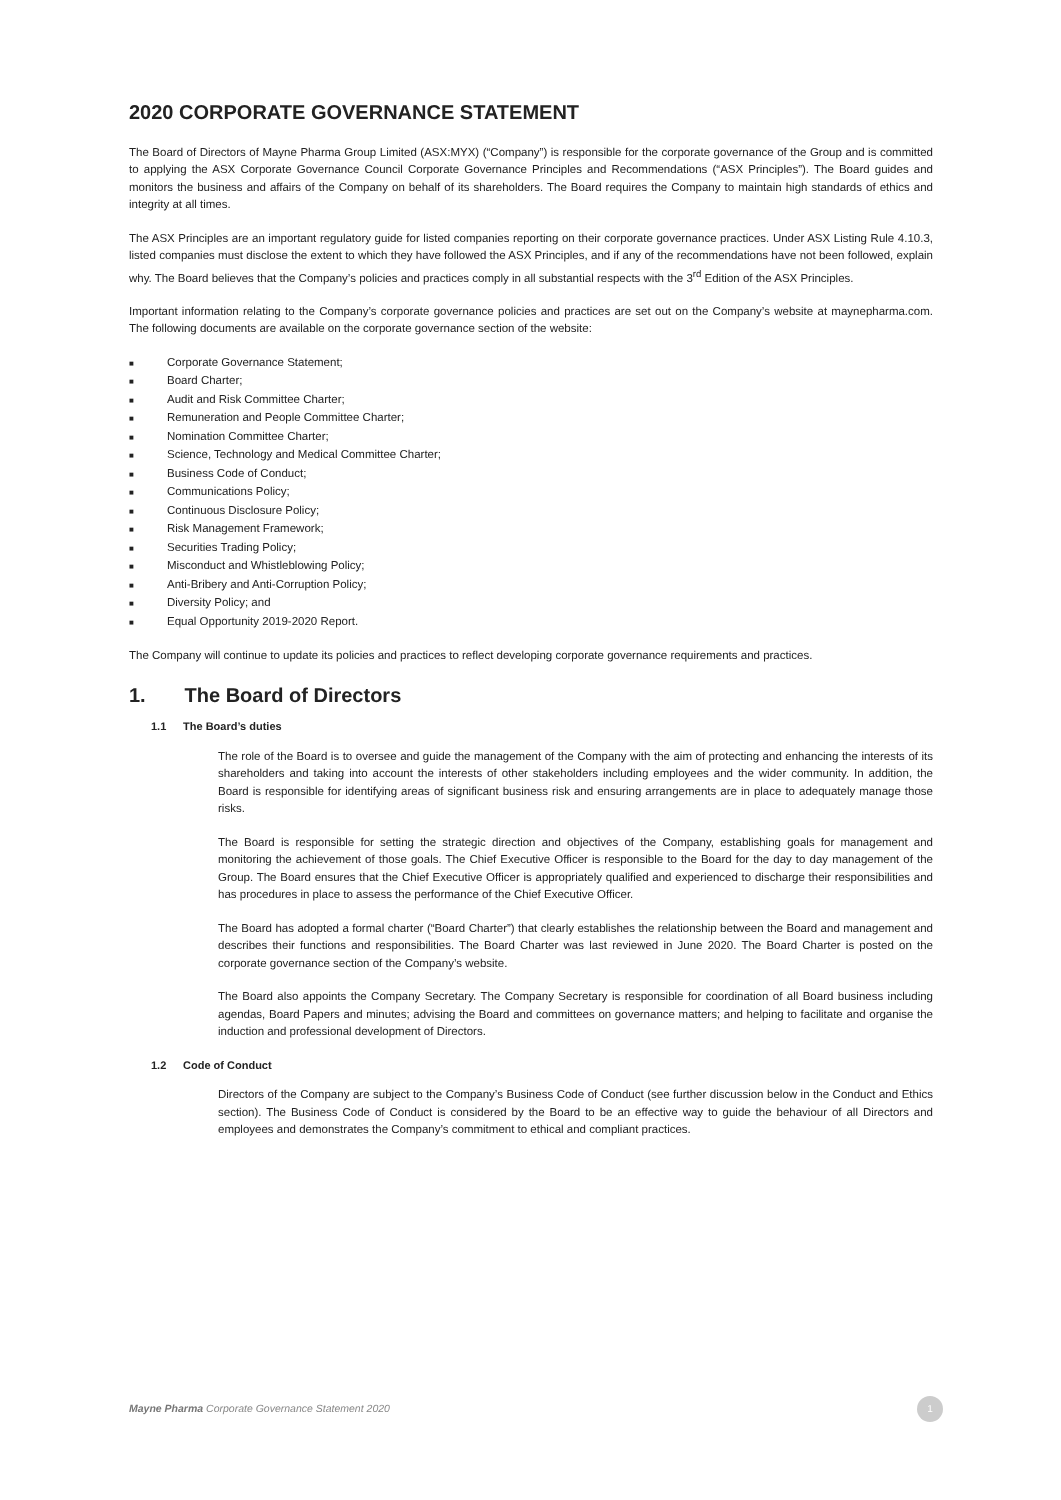2020 CORPORATE GOVERNANCE STATEMENT
The Board of Directors of Mayne Pharma Group Limited (ASX:MYX) (“Company”) is responsible for the corporate governance of the Group and is committed to applying the ASX Corporate Governance Council Corporate Governance Principles and Recommendations (“ASX Principles”). The Board guides and monitors the business and affairs of the Company on behalf of its shareholders. The Board requires the Company to maintain high standards of ethics and integrity at all times.
The ASX Principles are an important regulatory guide for listed companies reporting on their corporate governance practices. Under ASX Listing Rule 4.10.3, listed companies must disclose the extent to which they have followed the ASX Principles, and if any of the recommendations have not been followed, explain why. The Board believes that the Company’s policies and practices comply in all substantial respects with the 3<sup>rd</sup> Edition of the ASX Principles.
Important information relating to the Company’s corporate governance policies and practices are set out on the Company’s website at maynepharma.com. The following documents are available on the corporate governance section of the website:
■ Corporate Governance Statement;
■ Board Charter;
■ Audit and Risk Committee Charter;
■ Remuneration and People Committee Charter;
■ Nomination Committee Charter;
■ Science, Technology and Medical Committee Charter;
■ Business Code of Conduct;
■ Communications Policy;
■ Continuous Disclosure Policy;
■ Risk Management Framework;
■ Securities Trading Policy;
■ Misconduct and Whistleblowing Policy;
■ Anti-Bribery and Anti-Corruption Policy;
■ Diversity Policy; and
■ Equal Opportunity 2019-2020 Report.
The Company will continue to update its policies and practices to reflect developing corporate governance requirements and practices.
1. The Board of Directors
1.1 The Board’s duties
The role of the Board is to oversee and guide the management of the Company with the aim of protecting and enhancing the interests of its shareholders and taking into account the interests of other stakeholders including employees and the wider community. In addition, the Board is responsible for identifying areas of significant business risk and ensuring arrangements are in place to adequately manage those risks.
The Board is responsible for setting the strategic direction and objectives of the Company, establishing goals for management and monitoring the achievement of those goals. The Chief Executive Officer is responsible to the Board for the day to day management of the Group. The Board ensures that the Chief Executive Officer is appropriately qualified and experienced to discharge their responsibilities and has procedures in place to assess the performance of the Chief Executive Officer.
The Board has adopted a formal charter (“Board Charter”) that clearly establishes the relationship between the Board and management and describes their functions and responsibilities. The Board Charter was last reviewed in June 2020. The Board Charter is posted on the corporate governance section of the Company’s website.
The Board also appoints the Company Secretary. The Company Secretary is responsible for coordination of all Board business including agendas, Board Papers and minutes; advising the Board and committees on governance matters; and helping to facilitate and organise the induction and professional development of Directors.
1.2 Code of Conduct
Directors of the Company are subject to the Company’s Business Code of Conduct (see further discussion below in the Conduct and Ethics section). The Business Code of Conduct is considered by the Board to be an effective way to guide the behaviour of all Directors and employees and demonstrates the Company’s commitment to ethical and compliant practices.
Mayne Pharma Corporate Governance Statement 2020
1